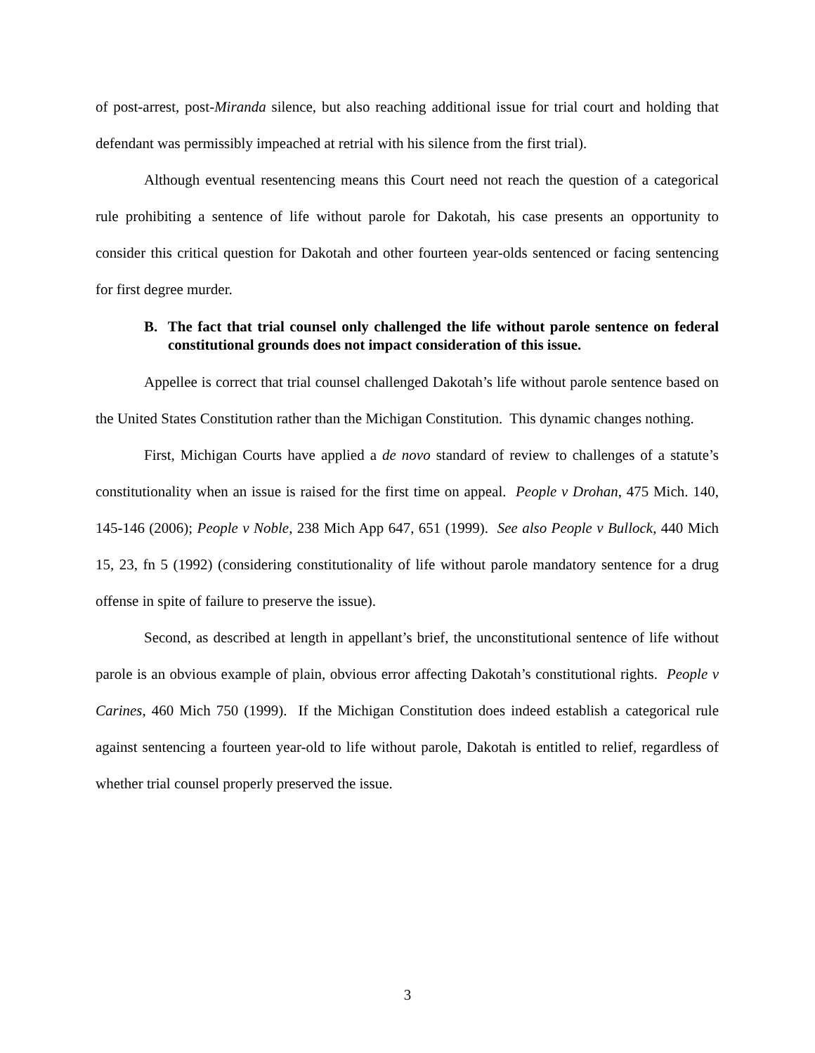of post-arrest, post-Miranda silence, but also reaching additional issue for trial court and holding that defendant was permissibly impeached at retrial with his silence from the first trial).
Although eventual resentencing means this Court need not reach the question of a categorical rule prohibiting a sentence of life without parole for Dakotah, his case presents an opportunity to consider this critical question for Dakotah and other fourteen year-olds sentenced or facing sentencing for first degree murder.
B. The fact that trial counsel only challenged the life without parole sentence on federal constitutional grounds does not impact consideration of this issue.
Appellee is correct that trial counsel challenged Dakotah’s life without parole sentence based on the United States Constitution rather than the Michigan Constitution. This dynamic changes nothing.
First, Michigan Courts have applied a de novo standard of review to challenges of a statute’s constitutionality when an issue is raised for the first time on appeal. People v Drohan, 475 Mich. 140, 145-146 (2006); People v Noble, 238 Mich App 647, 651 (1999). See also People v Bullock, 440 Mich 15, 23, fn 5 (1992) (considering constitutionality of life without parole mandatory sentence for a drug offense in spite of failure to preserve the issue).
Second, as described at length in appellant’s brief, the unconstitutional sentence of life without parole is an obvious example of plain, obvious error affecting Dakotah’s constitutional rights. People v Carines, 460 Mich 750 (1999). If the Michigan Constitution does indeed establish a categorical rule against sentencing a fourteen year-old to life without parole, Dakotah is entitled to relief, regardless of whether trial counsel properly preserved the issue.
3